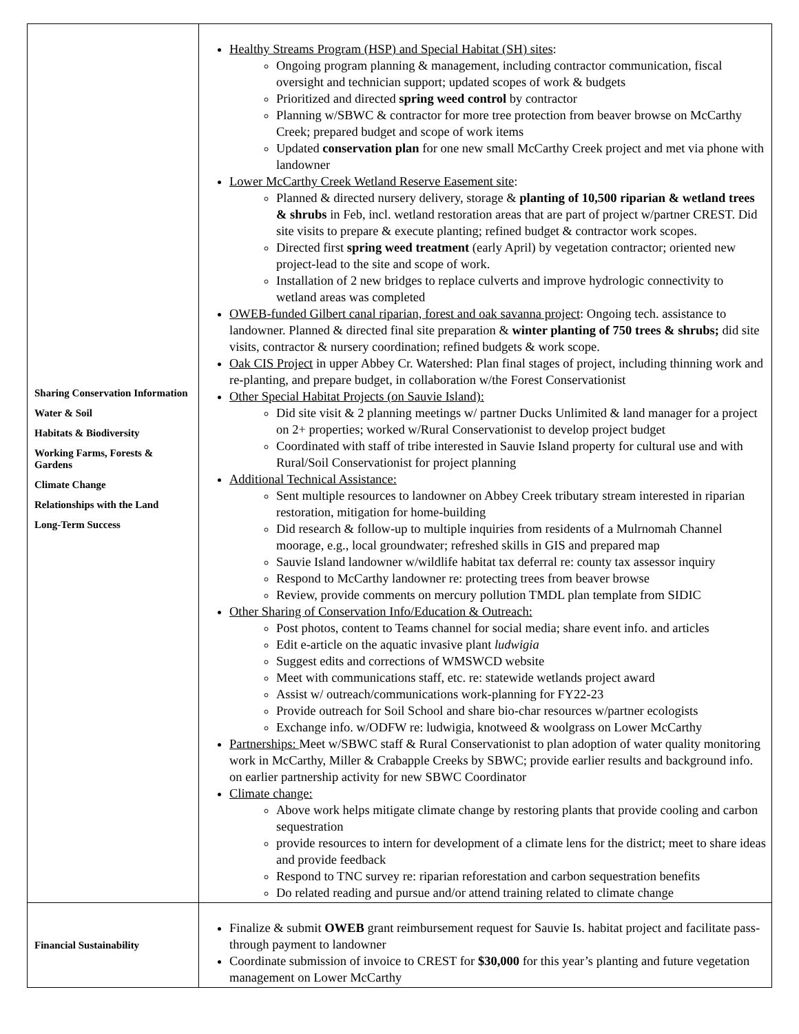| Sharing Conservation Information Water & Soil Habitats & Biodiversity Working Farms, Forests & Gardens Climate Change Relationships with the Land Long-Term Success | Healthy Streams Program (HSP) and Special Habitat (SH) sites : Ongoing program planning & management, including contractor communication, fiscal oversight and technician support; updated scopes of work & budgets Prioritized and directed spring weed control by contractor Planning w/SBWC & contractor for more tree protection from beaver browse on McCarthy Creek; prepared budget and scope of work items Updated conservation plan for one new small McCarthy Creek project and met via phone with landowner Lower McCarthy Creek Wetland Reserve Easement site : Planned & directed nursery delivery, storage & planting of 10,500 riparian & wetland trees & shrubs in Feb, incl. wetland restoration areas that are part of project w/partner CREST. Did site visits to prepare & execute planting; refined budget & contractor work scopes. Directed first spring weed treatment (early April) by vegetation contractor; oriented new project-lead to the site and scope of work. Installation of 2 new bridges to replace culverts and improve hydrologic connectivity to wetland areas was completed OWEB-funded Gilbert canal riparian, forest and oak savanna project : Ongoing tech. assistance to landowner. Planned & directed final site preparation & winter planting of 750 trees & shrubs; did site visits, contractor & nursery coordination; refined budgets & work scope. Oak CIS Project in upper Abbey Cr. Watershed: Plan final stages of project, including thinning work and re-planting, and prepare budget, in collaboration w/the Forest Conservationist Other Special Habitat Projects (on Sauvie Island): Did site visit & 2 planning meetings w/ partner Ducks Unlimited & land manager for a project on 2+ properties; worked w/Rural Conservationist to develop project budget Coordinated with staff of tribe interested in Sauvie Island property for cultural use and with Rural/Soil Conservationist for project planning Additional Technical Assistance: Sent multiple resources to landowner on Abbey Creek tributary stream interested in riparian restoration, mitigation for home-building Did research & follow-up to multiple inquiries from residents of a Mulrnomah Channel moorage, e.g., local groundwater; refreshed skills in GIS and prepared map Sauvie Island landowner w/wildlife habitat tax deferral re: county tax assessor inquiry Respond to McCarthy landowner re: protecting trees from beaver browse Review, provide comments on mercury pollution TMDL plan template from SIDIC Other Sharing of Conservation Info/Education & Outreach: Post photos, content to Teams channel for social media; share event info. and articles Edit e-article on the aquatic invasive plant ludwigia Suggest edits and corrections of WMSWCD website Meet with communications staff, etc. re: statewide wetlands project award Assist w/ outreach/communications work-planning for FY22-23 Provide outreach for Soil School and share bio-char resources w/partner ecologists Exchange info. w/ODFW re: ludwigia, knotweed & woolgrass on Lower McCarthy Partnerships: Meet w/SBWC staff & Rural Conservationist to plan adoption of water quality monitoring work in McCarthy, Miller & Crabapple Creeks by SBWC; provide earlier results and background info. on earlier partnership activity for new SBWC Coordinator Climate change: Above work helps mitigate climate change by restoring plants that provide cooling and carbon sequestration provide resources to intern for development of a climate lens for the district; meet to share ideas and provide feedback Respond to TNC survey re: riparian reforestation and carbon sequestration benefits Do related reading and pursue and/or attend training related to climate change |
| Financial Sustainability | Finalize & submit OWEB grant reimbursement request for Sauvie Is. habitat project and facilitate pass-through payment to landowner Coordinate submission of invoice to CREST for $30,000 for this year’s planting and future vegetation management on Lower McCarthy |